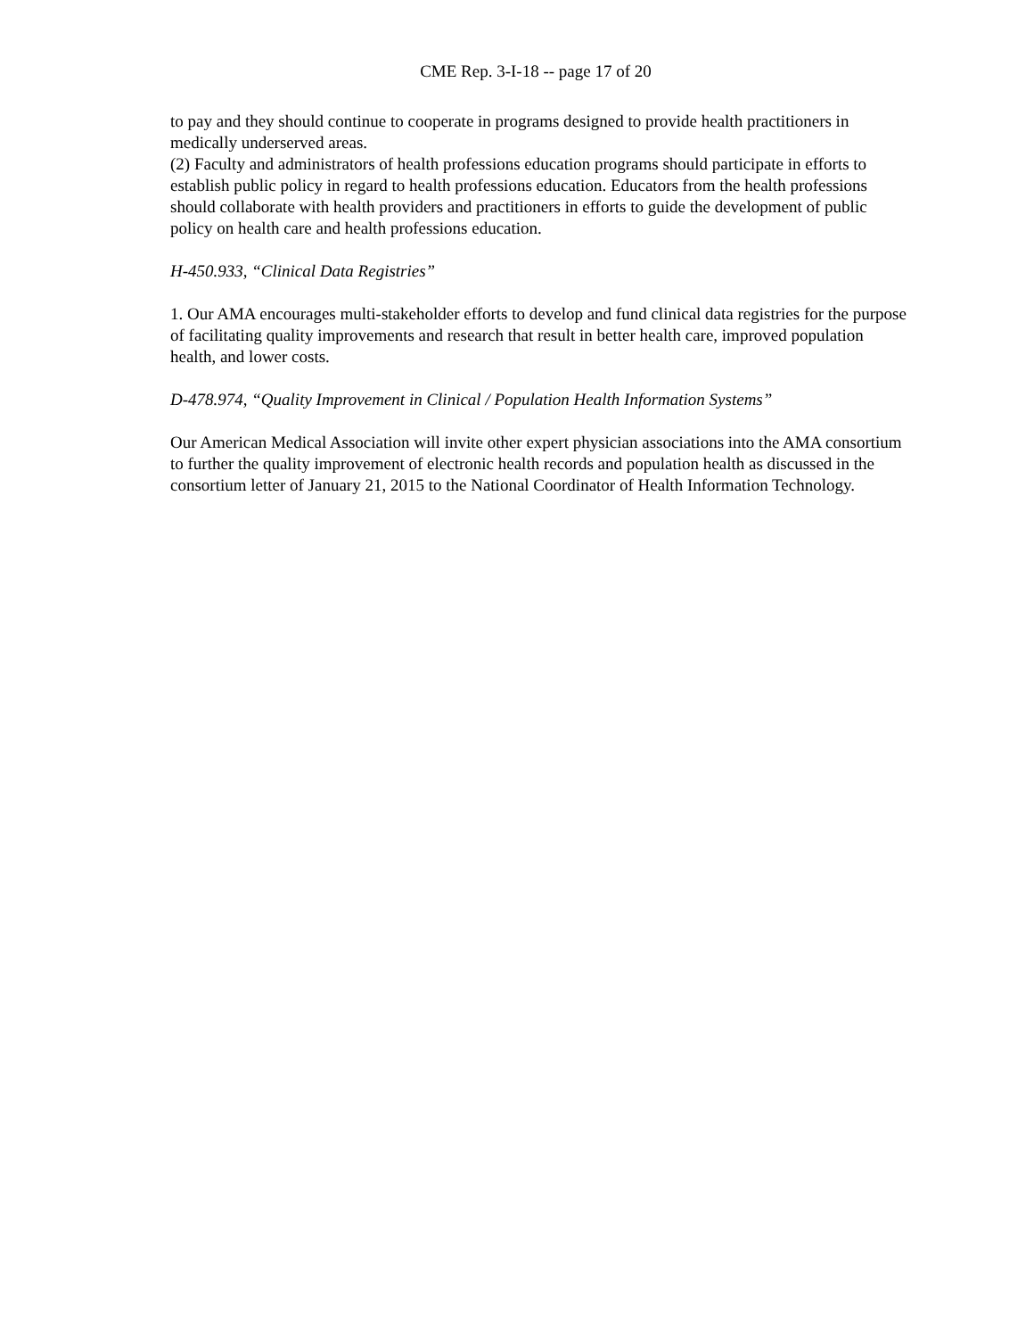CME Rep. 3-I-18 -- page 17 of 20
to pay and they should continue to cooperate in programs designed to provide health practitioners in medically underserved areas.
(2) Faculty and administrators of health professions education programs should participate in efforts to establish public policy in regard to health professions education. Educators from the health professions should collaborate with health providers and practitioners in efforts to guide the development of public policy on health care and health professions education.
H-450.933, “Clinical Data Registries”
1. Our AMA encourages multi-stakeholder efforts to develop and fund clinical data registries for the purpose of facilitating quality improvements and research that result in better health care, improved population health, and lower costs.
D-478.974, “Quality Improvement in Clinical / Population Health Information Systems”
Our American Medical Association will invite other expert physician associations into the AMA consortium to further the quality improvement of electronic health records and population health as discussed in the consortium letter of January 21, 2015 to the National Coordinator of Health Information Technology.